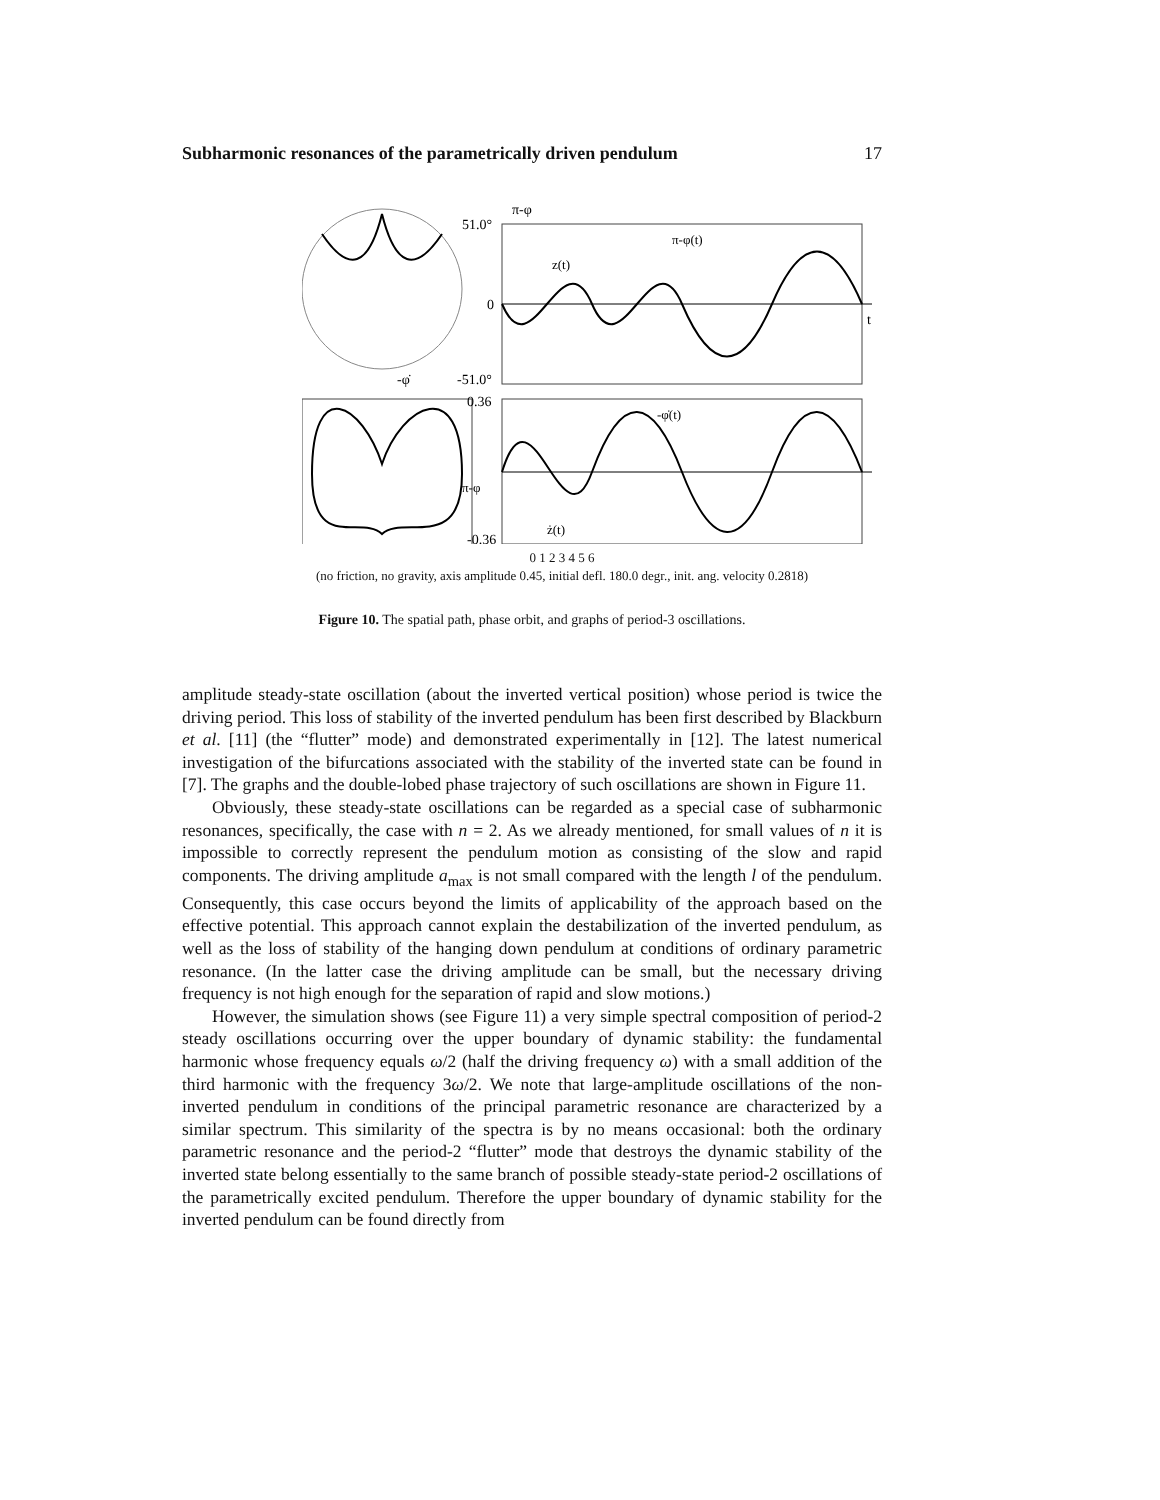Subharmonic resonances of the parametrically driven pendulum 17
51.0°
π-φ
π-φ(t)
z(t)
0
t
-51.0°
-φ̇
0.36
-φ̇(t)
π-φ
ż(t)
-0.36
0 1 2 3 4 5 6
(no friction, no gravity, axis amplitude 0.45, initial defl. 180.0 degr., init. ang. velocity 0.2818)
Figure 10. The spatial path, phase orbit, and graphs of period-3 oscillations.
amplitude steady-state oscillation (about the inverted vertical position) whose period is twice the driving period. This loss of stability of the inverted pendulum has been first described by Blackburn et al. [11] (the “flutter” mode) and demonstrated experimentally in [12]. The latest numerical investigation of the bifurcations associated with the stability of the inverted state can be found in [7]. The graphs and the double-lobed phase trajectory of such oscillations are shown in Figure 11.
Obviously, these steady-state oscillations can be regarded as a special case of subharmonic resonances, specifically, the case with n = 2. As we already mentioned, for small values of n it is impossible to correctly represent the pendulum motion as consisting of the slow and rapid components. The driving amplitude a<sub>max</sub> is not small compared with the length l of the pendulum. Consequently, this case occurs beyond the limits of applicability of the approach based on the effective potential. This approach cannot explain the destabilization of the inverted pendulum, as well as the loss of stability of the hanging down pendulum at conditions of ordinary parametric resonance. (In the latter case the driving amplitude can be small, but the necessary driving frequency is not high enough for the separation of rapid and slow motions.)
However, the simulation shows (see Figure 11) a very simple spectral composition of period-2 steady oscillations occurring over the upper boundary of dynamic stability: the fundamental harmonic whose frequency equals ω/2 (half the driving frequency ω) with a small addition of the third harmonic with the frequency 3ω/2. We note that large-amplitude oscillations of the non-inverted pendulum in conditions of the principal parametric resonance are characterized by a similar spectrum. This similarity of the spectra is by no means occasional: both the ordinary parametric resonance and the period-2 “flutter” mode that destroys the dynamic stability of the inverted state belong essentially to the same branch of possible steady-state period-2 oscillations of the parametrically excited pendulum. Therefore the upper boundary of dynamic stability for the inverted pendulum can be found directly from